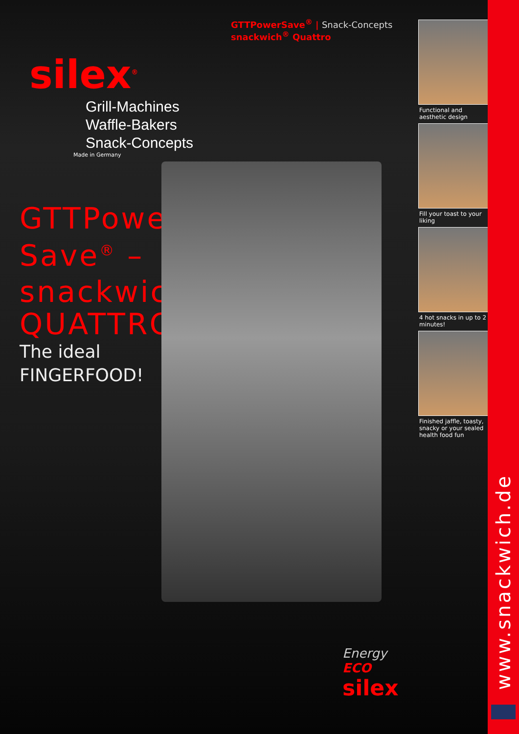GTTPowerSave<sup>®</sup> | Snack-Concepts
snackwich<sup>®</sup> Quattro
silex<sup>®</sup>
Grill-Machines
Waffle-Bakers
Snack-Concepts
Made in Germany
GTTPower
Save<sup>®</sup> –
snackwich<sup>®</sup>
QUATTRO
The ideal
FINGERFOOD!
Energy ECO
silex
Functional and aesthetic design
Fill your toast to your liking
4 hot snacks in up to 2 minutes!
Finished jaffle, toasty, snacky or your sealed health food fun
www.snackwich.de